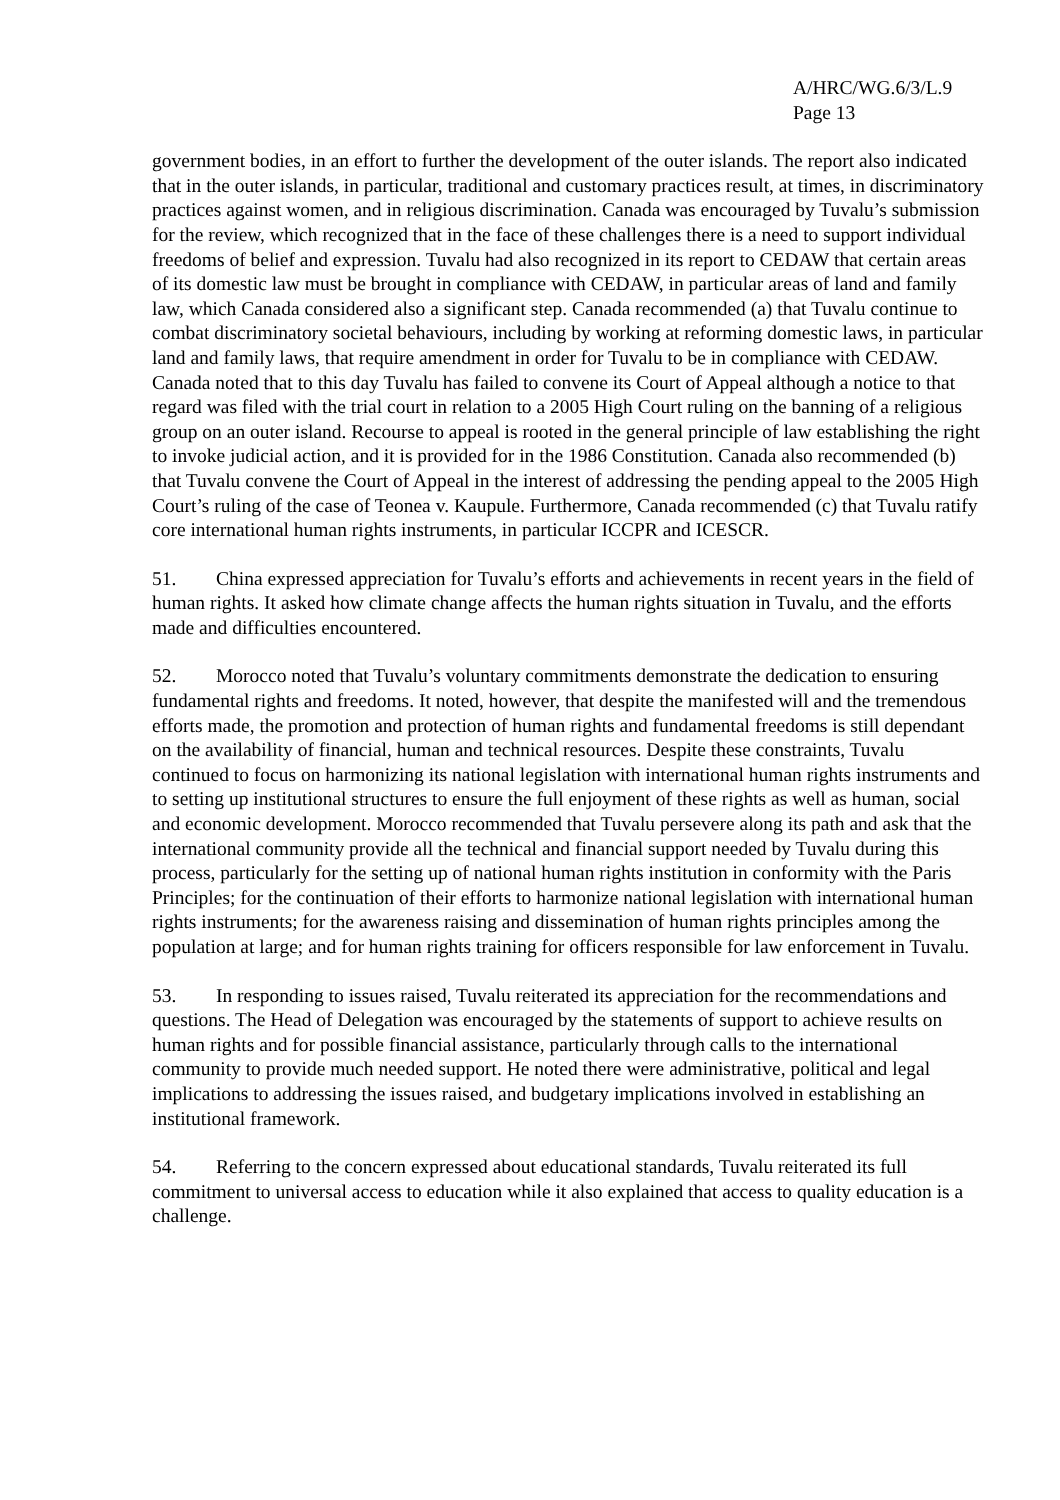A/HRC/WG.6/3/L.9
Page 13
government bodies, in an effort to further the development of the outer islands. The report also indicated that in the outer islands, in particular, traditional and customary practices result, at times, in discriminatory practices against women, and in religious discrimination. Canada was encouraged by Tuvalu’s submission for the review, which recognized that in the face of these challenges there is a need to support individual freedoms of belief and expression. Tuvalu had also recognized in its report to CEDAW that certain areas of its domestic law must be brought in compliance with CEDAW, in particular areas of land and family law, which Canada considered also a significant step. Canada recommended (a) that Tuvalu continue to combat discriminatory societal behaviours, including by working at reforming domestic laws, in particular land and family laws, that require amendment in order for Tuvalu to be in compliance with CEDAW. Canada noted that to this day Tuvalu has failed to convene its Court of Appeal although a notice to that regard was filed with the trial court in relation to a 2005 High Court ruling on the banning of a religious group on an outer island. Recourse to appeal is rooted in the general principle of law establishing the right to invoke judicial action, and it is provided for in the 1986 Constitution. Canada also recommended (b) that Tuvalu convene the Court of Appeal in the interest of addressing the pending appeal to the 2005 High Court’s ruling of the case of Teonea v. Kaupule. Furthermore, Canada recommended (c) that Tuvalu ratify core international human rights instruments, in particular ICCPR and ICESCR.
51. China expressed appreciation for Tuvalu’s efforts and achievements in recent years in the field of human rights. It asked how climate change affects the human rights situation in Tuvalu, and the efforts made and difficulties encountered.
52. Morocco noted that Tuvalu’s voluntary commitments demonstrate the dedication to ensuring fundamental rights and freedoms. It noted, however, that despite the manifested will and the tremendous efforts made, the promotion and protection of human rights and fundamental freedoms is still dependant on the availability of financial, human and technical resources. Despite these constraints, Tuvalu continued to focus on harmonizing its national legislation with international human rights instruments and to setting up institutional structures to ensure the full enjoyment of these rights as well as human, social and economic development. Morocco recommended that Tuvalu persevere along its path and ask that the international community provide all the technical and financial support needed by Tuvalu during this process, particularly for the setting up of national human rights institution in conformity with the Paris Principles; for the continuation of their efforts to harmonize national legislation with international human rights instruments; for the awareness raising and dissemination of human rights principles among the population at large; and for human rights training for officers responsible for law enforcement in Tuvalu.
53. In responding to issues raised, Tuvalu reiterated its appreciation for the recommendations and questions. The Head of Delegation was encouraged by the statements of support to achieve results on human rights and for possible financial assistance, particularly through calls to the international community to provide much needed support. He noted there were administrative, political and legal implications to addressing the issues raised, and budgetary implications involved in establishing an institutional framework.
54. Referring to the concern expressed about educational standards, Tuvalu reiterated its full commitment to universal access to education while it also explained that access to quality education is a challenge.